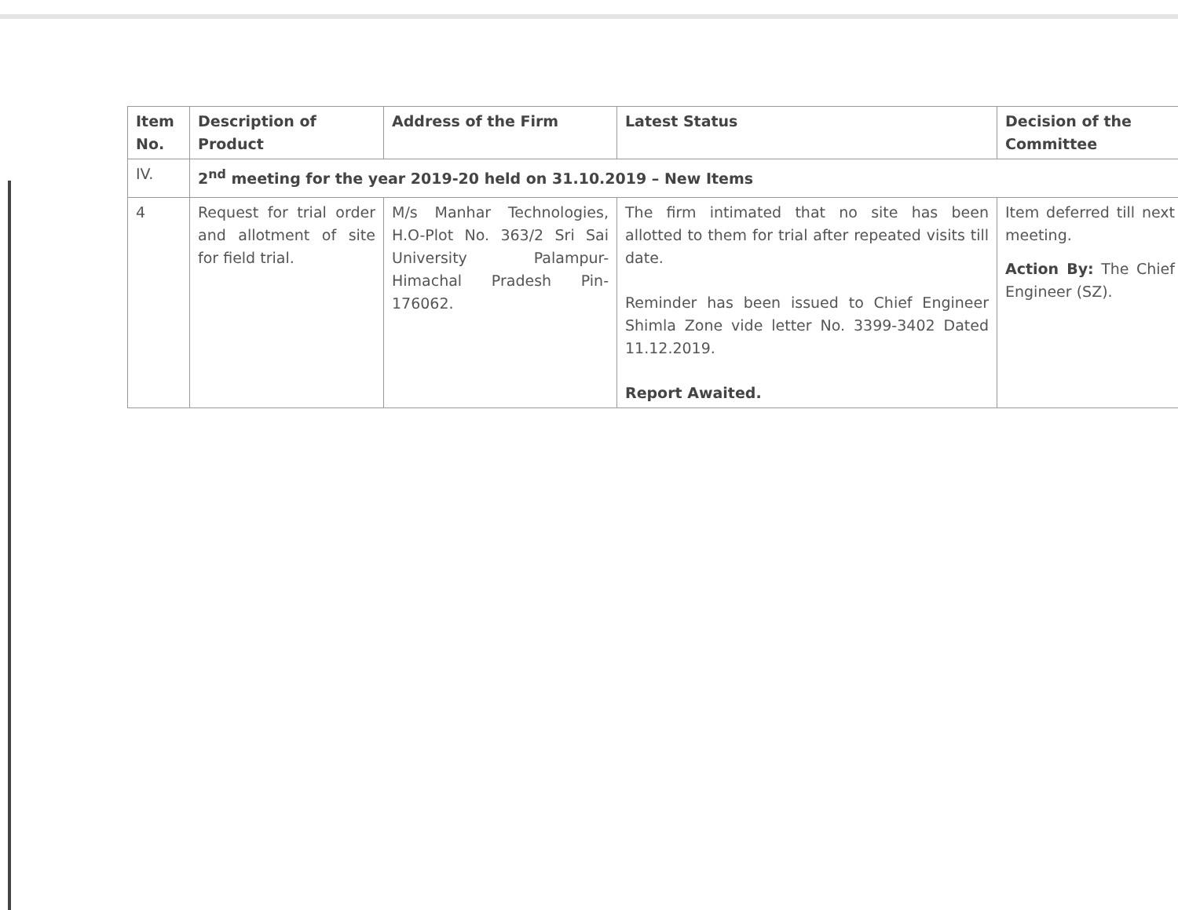| Item No. | Description of Product | Address of the Firm | Latest Status | Decision of the Committee |
| --- | --- | --- | --- | --- |
| IV. | 2<sup>nd</sup> meeting for the year 2019-20 held on 31.10.2019 – New Items | | | |
| 4 | Request for trial order and allotment of site for field trial. | M/s Manhar Technologies, H.O-Plot No. 363/2 Sri Sai University Palampur-Himachal Pradesh Pin-176062. | The firm intimated that no site has been allotted to them for trial after repeated visits till date. Reminder has been issued to Chief Engineer Shimla Zone vide letter No. 3399-3402 Dated 11.12.2019. Report Awaited. | Item deferred till next meeting. Action By: The Chief Engineer (SZ). |